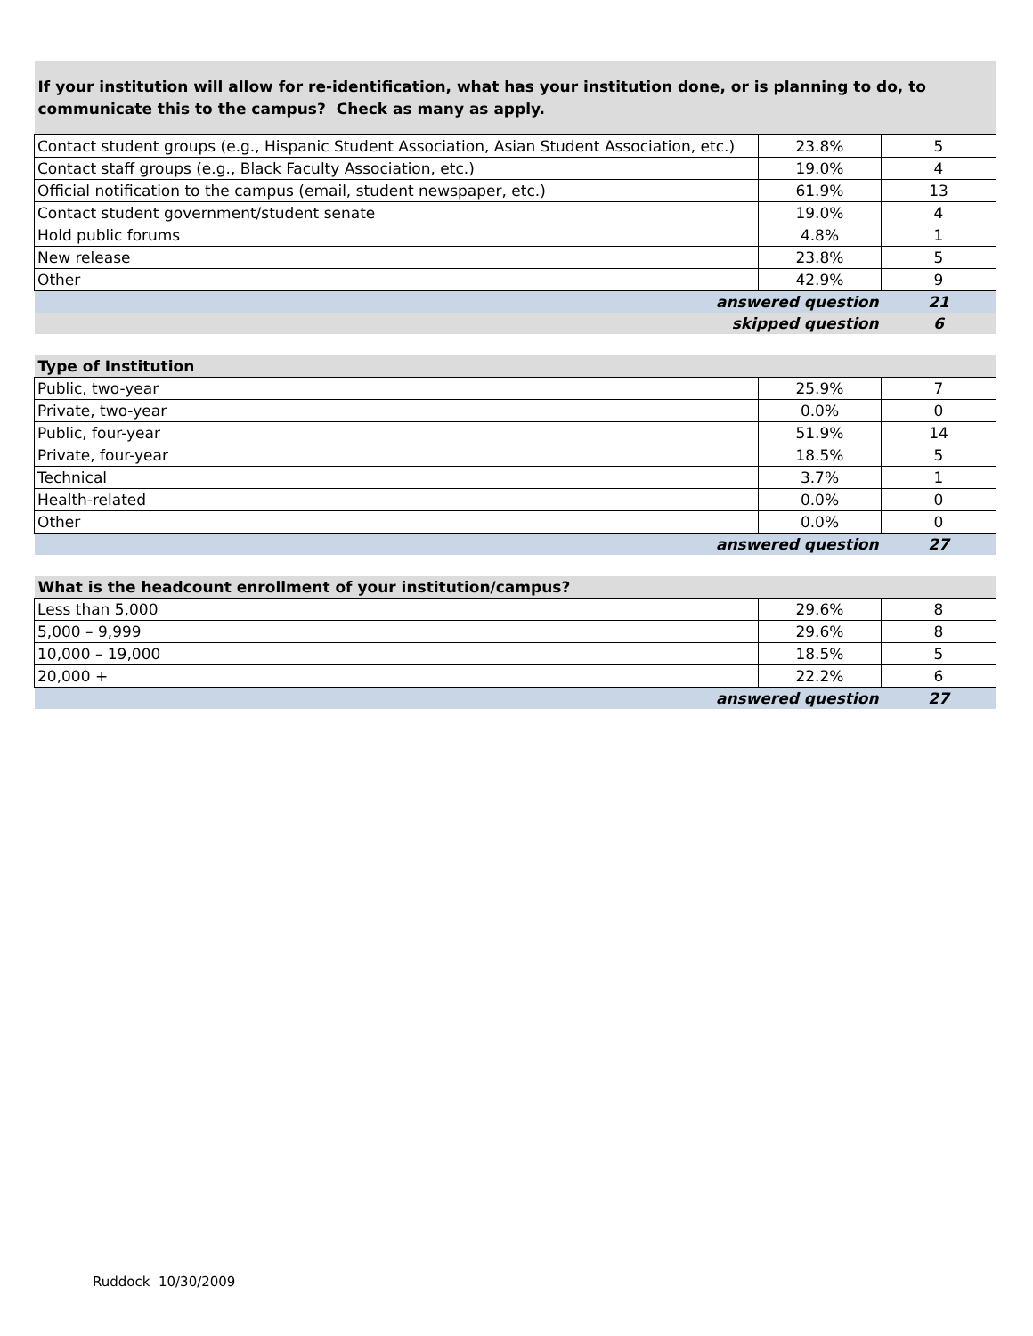| If your institution will allow for re-identification, what has your institution done, or is planning to do, to communicate this to the campus? Check as many as apply. | | |
| --- | --- | --- |
| Contact student groups (e.g., Hispanic Student Association, Asian Student Association, etc.) | 23.8% | 5 |
| Contact staff groups (e.g., Black Faculty Association, etc.) | 19.0% | 4 |
| Official notification to the campus (email, student newspaper, etc.) | 61.9% | 13 |
| Contact student government/student senate | 19.0% | 4 |
| Hold public forums | 4.8% | 1 |
| New release | 23.8% | 5 |
| Other | 42.9% | 9 |
| answered question | | 21 |
| skipped question | | 6 |
| Type of Institution | | |
| --- | --- | --- |
| Public, two-year | 25.9% | 7 |
| Private, two-year | 0.0% | 0 |
| Public, four-year | 51.9% | 14 |
| Private, four-year | 18.5% | 5 |
| Technical | 3.7% | 1 |
| Health-related | 0.0% | 0 |
| Other | 0.0% | 0 |
| answered question | | 27 |
| What is the headcount enrollment of your institution/campus? | | |
| --- | --- | --- |
| Less than 5,000 | 29.6% | 8 |
| 5,000 – 9,999 | 29.6% | 8 |
| 10,000 – 19,000 | 18.5% | 5 |
| 20,000 + | 22.2% | 6 |
| answered question | | 27 |
Ruddock 10/30/2009